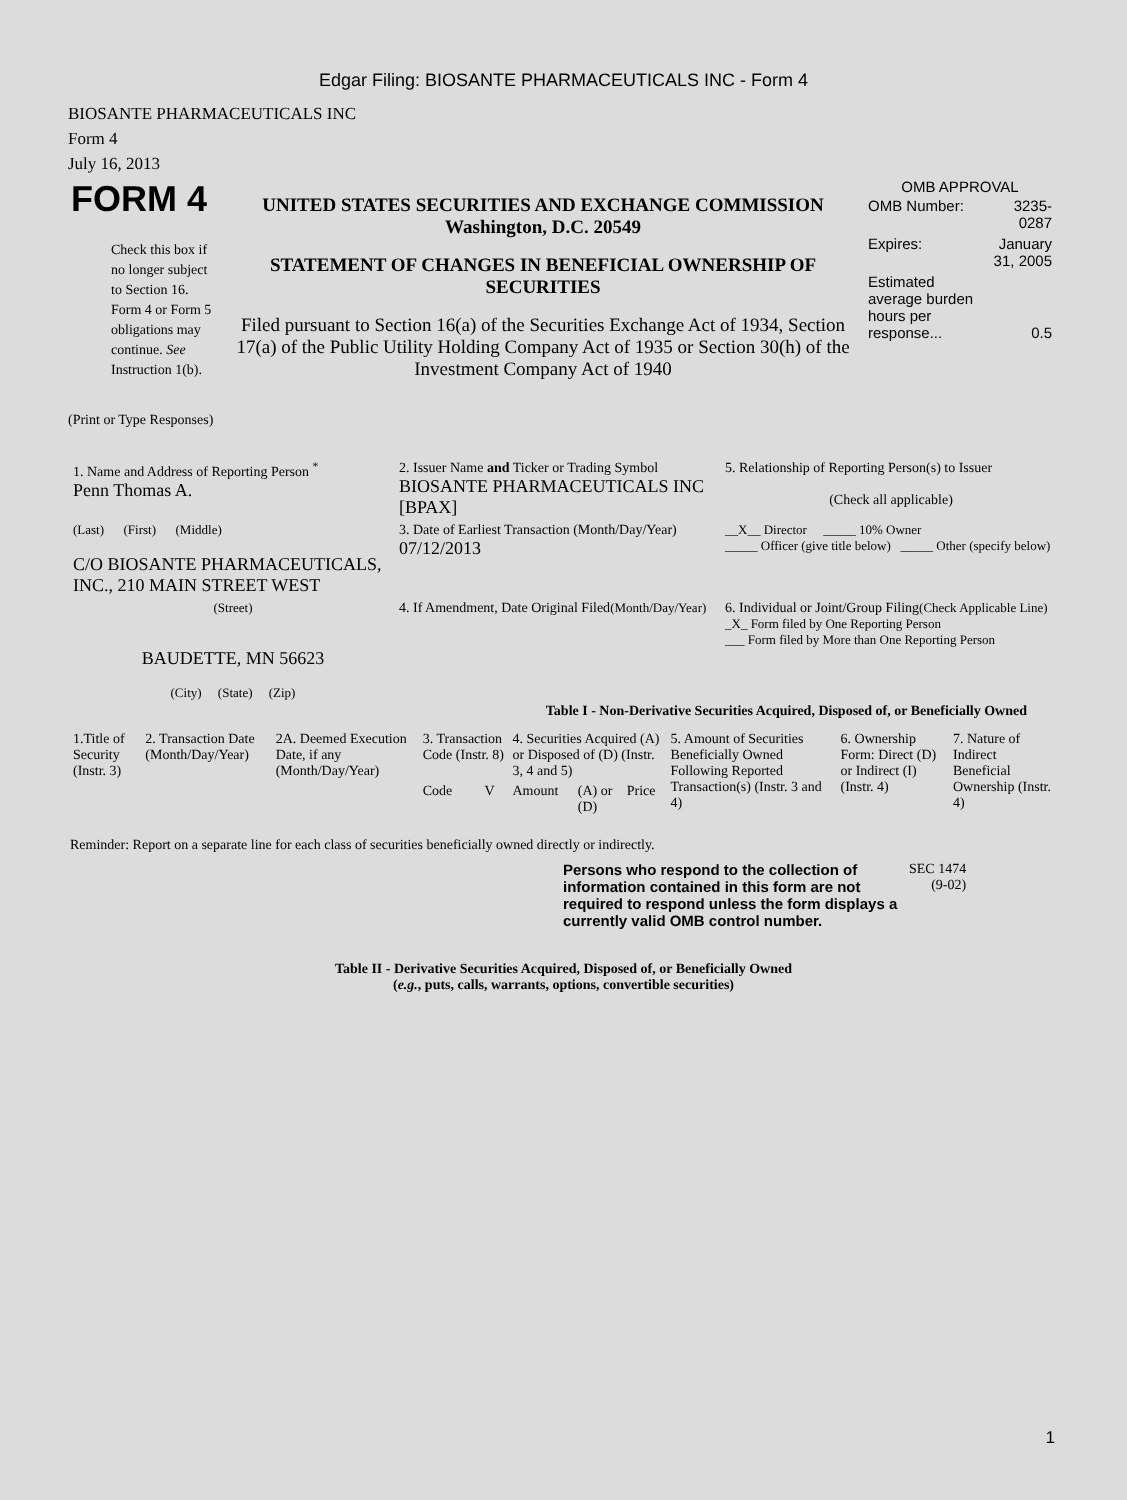Edgar Filing: BIOSANTE PHARMACEUTICALS INC - Form 4
BIOSANTE PHARMACEUTICALS INC
Form 4
July 16, 2013
| FORM 4 Check this box if no longer subject to Section 16. Form 4 or Form 5 obligations may continue. See Instruction 1(b). | UNITED STATES SECURITIES AND EXCHANGE COMMISSION Washington, D.C. 20549 STATEMENT OF CHANGES IN BENEFICIAL OWNERSHIP OF SECURITIES Filed pursuant to Section 16(a) of the Securities Exchange Act of 1934, Section 17(a) of the Public Utility Holding Company Act of 1935 or Section 30(h) of the Investment Company Act of 1940 | OMB APPROVAL / OMB Number: / 3235-0287 / / Expires: / January 31, 2005 / / Estimated average burden hours per response... / 0.5 / |
(Print or Type Responses)
| 1. Name and Address of Reporting Person <sup>*</sup> Penn Thomas A. | 2. Issuer Name and Ticker or Trading Symbol BIOSANTE PHARMACEUTICALS INC [BPAX] | 5. Relationship of Reporting Person(s) to Issuer (Check all applicable) |
| (Last) (First) (Middle) C/O BIOSANTE PHARMACEUTICALS, INC., 210 MAIN STREET WEST | 3. Date of Earliest Transaction (Month/Day/Year) 07/12/2013 | __X__ Director _____ 10% Owner _____ Officer (give title below) _____ Other (specify below) |
| (Street) BAUDETTE, MN 56623 (City) (State) (Zip) | 4. If Amendment, Date Original Filed (Month/Day/Year) | 6. Individual or Joint/Group Filing (Check Applicable Line) _X_ Form filed by One Reporting Person ___ Form filed by More than One Reporting Person |
Table I - Non-Derivative Securities Acquired, Disposed of, or Beneficially Owned
| 1.Title of Security (Instr. 3) | 2. Transaction Date (Month/Day/Year) | 2A. Deemed Execution Date, if any (Month/Day/Year) | 3. Transaction Code (Instr. 8) | | 4. Securities Acquired (A) or Disposed of (D) (Instr. 3, 4 and 5) | | | 5. Amount of Securities Beneficially Owned Following Reported Transaction(s) (Instr. 3 and 4) | 6. Ownership Form: Direct (D) or Indirect (I) (Instr. 4) | 7. Nature of Indirect Beneficial Ownership (Instr. 4) |
| --- | --- | --- | --- | --- | --- | --- | --- | --- | --- | --- |
| | | | Code | V | Amount | (A) or (D) | Price | | | |
Reminder: Report on a separate line for each class of securities beneficially owned directly or indirectly.
| Persons who respond to the collection of information contained in this form are not required to respond unless the form displays a currently valid OMB control number. | SEC 1474 (9-02) |
Table II - Derivative Securities Acquired, Disposed of, or Beneficially Owned
(e.g., puts, calls, warrants, options, convertible securities)
1